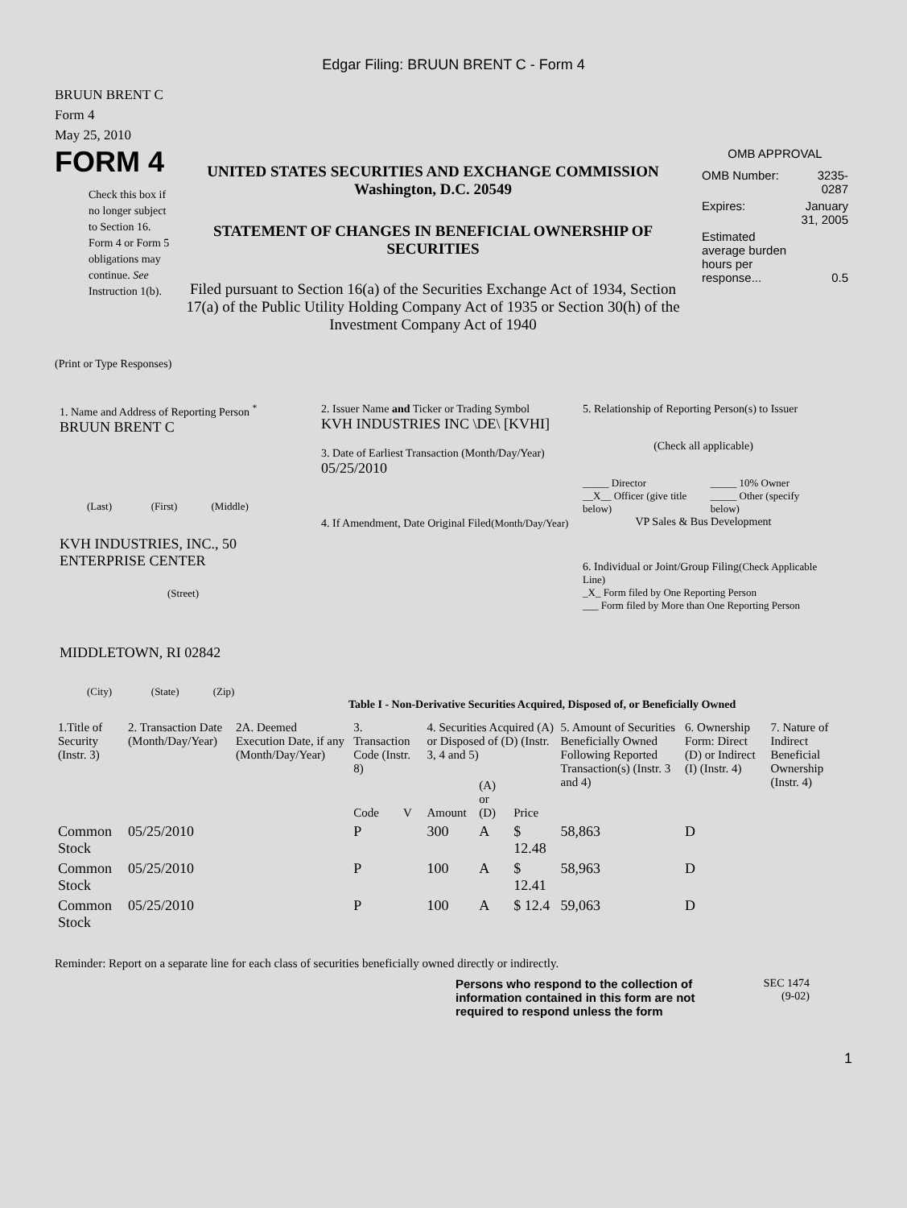Edgar Filing: BRUUN BRENT C - Form 4
BRUUN BRENT C
Form 4
May 25, 2010
FORM 4
Check this box if no longer subject to Section 16. Form 4 or Form 5 obligations may continue. See Instruction 1(b).
UNITED STATES SECURITIES AND EXCHANGE COMMISSION
Washington, D.C. 20549
STATEMENT OF CHANGES IN BENEFICIAL OWNERSHIP OF SECURITIES
Filed pursuant to Section 16(a) of the Securities Exchange Act of 1934, Section 17(a) of the Public Utility Holding Company Act of 1935 or Section 30(h) of the Investment Company Act of 1940
OMB APPROVAL
| OMB Number: | 3235-0287 |
| Expires: | January 31, 2005 |
| Estimated average burden hours per response... | 0.5 |
(Print or Type Responses)
1. Name and Address of Reporting Person <sup>*</sup>
BRUUN BRENT C
(Last) (First) (Middle)
KVH INDUSTRIES, INC., 50 ENTERPRISE CENTER
(Street)
MIDDLETOWN, RI 02842
(City) (State) (Zip)
2. Issuer Name and Ticker or Trading Symbol
KVH INDUSTRIES INC \DE\ [KVHI]
3. Date of Earliest Transaction (Month/Day/Year)
05/25/2010
4. If Amendment, Date Original Filed(Month/Day/Year)
5. Relationship of Reporting Person(s) to Issuer
(Check all applicable)
| _____ Director | _____ 10% Owner |
| __X__ Officer (give title below) | _____ Other (specify below) |
VP Sales & Bus Development
6. Individual or Joint/Group Filing(Check Applicable Line)
_X_ Form filed by One Reporting Person
___ Form filed by More than One Reporting Person
Table I - Non-Derivative Securities Acquired, Disposed of, or Beneficially Owned
| 1.Title of Security (Instr. 3) | 2. Transaction Date (Month/Day/Year) | 2A. Deemed Execution Date, if any (Month/Day/Year) | 3. Transaction Code (Instr. 8) | | 4. Securities Acquired (A) or Disposed of (D) (Instr. 3, 4 and 5) | | | 5. Amount of Securities Beneficially Owned Following Reported Transaction(s) (Instr. 3 and 4) | 6. Ownership Form: Direct (D) or Indirect (I) (Instr. 4) | 7. Nature of Indirect Beneficial Ownership (Instr. 4) |
| --- | --- | --- | --- | --- | --- | --- | --- | --- | --- | --- |
| | | | Code | V | Amount | (A) or (D) | Price | | | |
| Common Stock | 05/25/2010 | | P | | 300 | A | $ 12.48 | 58,863 | D | |
| Common Stock | 05/25/2010 | | P | | 100 | A | $ 12.41 | 58,963 | D | |
| Common Stock | 05/25/2010 | | P | | 100 | A | $ 12.4 | 59,063 | D | |
Reminder: Report on a separate line for each class of securities beneficially owned directly or indirectly.
Persons who respond to the collection of information contained in this form are not required to respond unless the form
SEC 1474
(9-02)
1